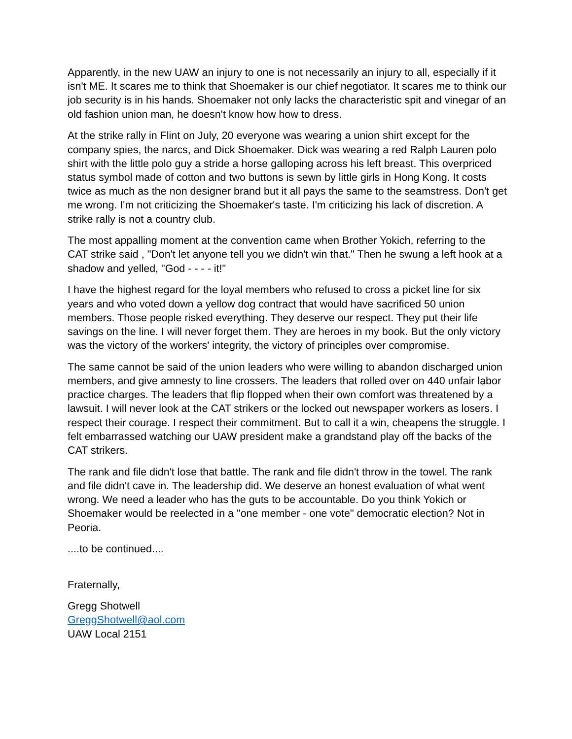Apparently, in the new UAW an injury to one is not necessarily an injury to all, especially if it isn't ME. It scares me to think that Shoemaker is our chief negotiator. It scares me to think our job security is in his hands. Shoemaker not only lacks the characteristic spit and vinegar of an old fashion union man, he doesn't know how how to dress.
At the strike rally in Flint on July, 20 everyone was wearing a union shirt except for the company spies, the narcs, and Dick Shoemaker. Dick was wearing a red Ralph Lauren polo shirt with the little polo guy a stride a horse galloping across his left breast. This overpriced status symbol made of cotton and two buttons is sewn by little girls in Hong Kong. It costs twice as much as the non designer brand but it all pays the same to the seamstress. Don't get me wrong. I'm not criticizing the Shoemaker's taste. I'm criticizing his lack of discretion. A strike rally is not a country club.
The most appalling moment at the convention came when Brother Yokich, referring to the CAT strike said , "Don't let anyone tell you we didn't win that." Then he swung a left hook at a shadow and yelled, "God - - - - it!"
I have the highest regard for the loyal members who refused to cross a picket line for six years and who voted down a yellow dog contract that would have sacrificed 50 union members. Those people risked everything. They deserve our respect. They put their life savings on the line. I will never forget them. They are heroes in my book. But the only victory was the victory of the workers' integrity, the victory of principles over compromise.
The same cannot be said of the union leaders who were willing to abandon discharged union members, and give amnesty to line crossers. The leaders that rolled over on 440 unfair labor practice charges. The leaders that flip flopped when their own comfort was threatened by a lawsuit. I will never look at the CAT strikers or the locked out newspaper workers as losers. I respect their courage. I respect their commitment. But to call it a win, cheapens the struggle. I felt embarrassed watching our UAW president make a grandstand play off the backs of the CAT strikers.
The rank and file didn't lose that battle. The rank and file didn't throw in the towel. The rank and file didn't cave in. The leadership did. We deserve an honest evaluation of what went wrong. We need a leader who has the guts to be accountable. Do you think Yokich or Shoemaker would be reelected in a "one member - one vote" democratic election? Not in Peoria.
....to be continued....
Fraternally,
Gregg Shotwell
GreggShotwell@aol.com
UAW Local 2151